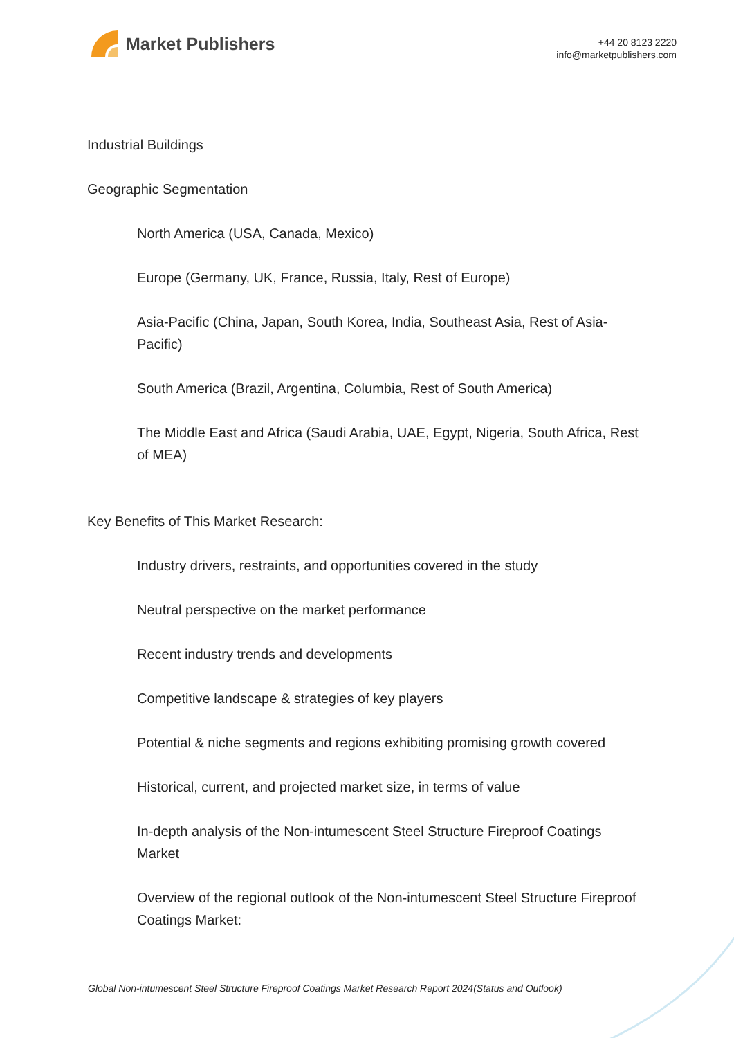Market Publishers
+44 20 8123 2220
info@marketpublishers.com
Industrial Buildings
Geographic Segmentation
North America (USA, Canada, Mexico)
Europe (Germany, UK, France, Russia, Italy, Rest of Europe)
Asia-Pacific (China, Japan, South Korea, India, Southeast Asia, Rest of Asia-Pacific)
South America (Brazil, Argentina, Columbia, Rest of South America)
The Middle East and Africa (Saudi Arabia, UAE, Egypt, Nigeria, South Africa, Rest of MEA)
Key Benefits of This Market Research:
Industry drivers, restraints, and opportunities covered in the study
Neutral perspective on the market performance
Recent industry trends and developments
Competitive landscape & strategies of key players
Potential & niche segments and regions exhibiting promising growth covered
Historical, current, and projected market size, in terms of value
In-depth analysis of the Non-intumescent Steel Structure Fireproof Coatings Market
Overview of the regional outlook of the Non-intumescent Steel Structure Fireproof Coatings Market:
Global Non-intumescent Steel Structure Fireproof Coatings Market Research Report 2024(Status and Outlook)